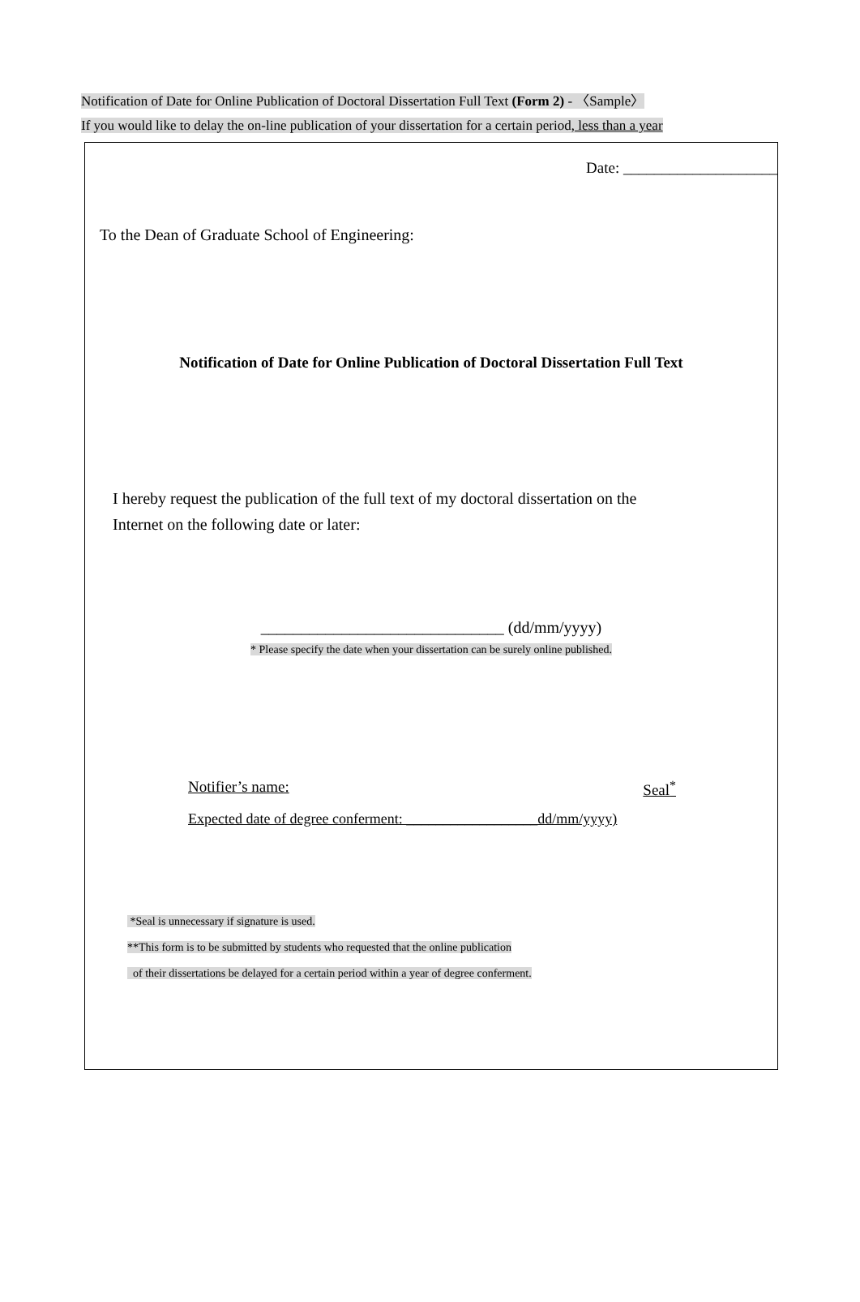Notification of Date for Online Publication of Doctoral Dissertation Full Text (Form 2) - 〈Sample〉
If you would like to delay the on-line publication of your dissertation for a certain period, less than a year
Date: ____________________
To the Dean of Graduate School of Engineering:
Notification of Date for Online Publication of Doctoral Dissertation Full Text
I hereby request the publication of the full text of my doctoral dissertation on the
Internet on the following date or later:
______________________________ (dd/mm/yyyy)
* Please specify the date when your dissertation can be surely online published.
Notifier’s name: Seal<sup>*</sup>
Expected date of degree conferment: __________________dd/mm/yyyy)
*Seal is unnecessary if signature is used.
**This form is to be submitted by students who requested that the online publication
of their dissertations be delayed for a certain period within a year of degree conferment.